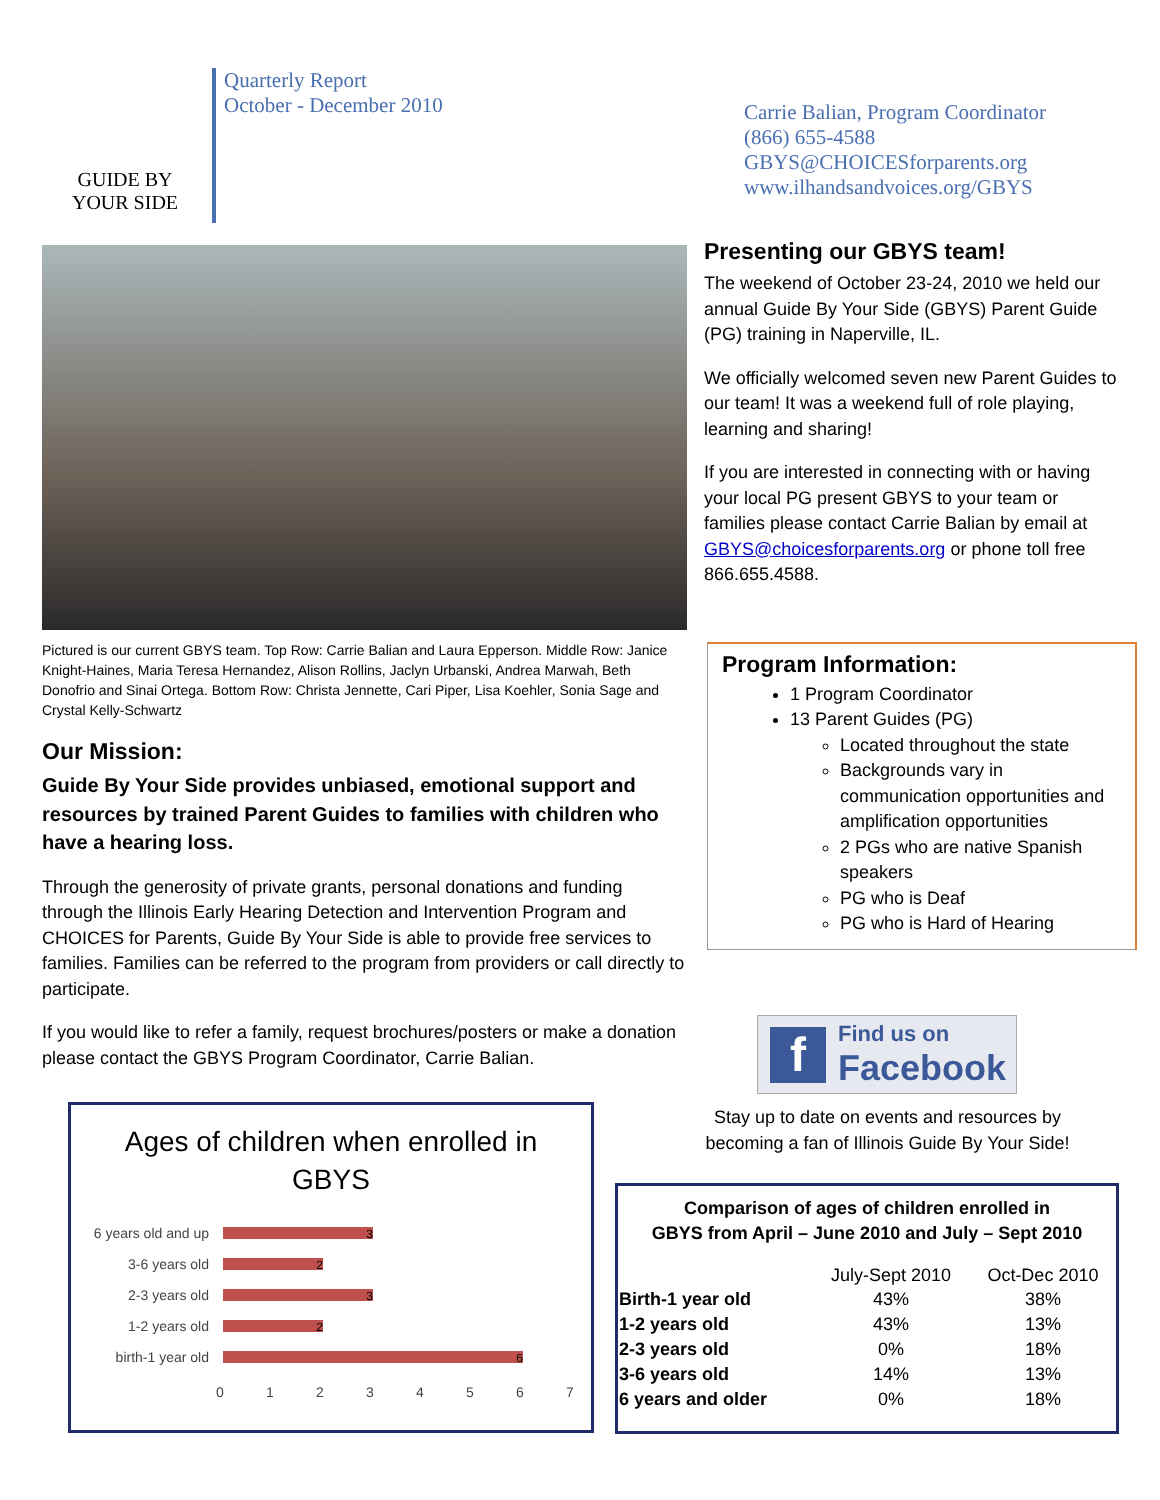GUIDE BY
YOUR SIDE
Quarterly Report
October - December 2010
Carrie Balian, Program Coordinator
(866) 655-4588
GBYS@CHOICESforparents.org
www.ilhandsandvoices.org/GBYS
Pictured is our current GBYS team. Top Row: Carrie Balian and Laura Epperson. Middle Row: Janice Knight-Haines, Maria Teresa Hernandez, Alison Rollins, Jaclyn Urbanski, Andrea Marwah, Beth Donofrio and Sinai Ortega. Bottom Row: Christa Jennette, Cari Piper, Lisa Koehler, Sonia Sage and Crystal Kelly-Schwartz
Our Mission:
Guide By Your Side provides unbiased, emotional support and resources by trained Parent Guides to families with children who have a hearing loss.
Through the generosity of private grants, personal donations and funding through the Illinois Early Hearing Detection and Intervention Program and CHOICES for Parents, Guide By Your Side is able to provide free services to families. Families can be referred to the program from providers or call directly to participate.
If you would like to refer a family, request brochures/posters or make a donation please contact the GBYS Program Coordinator, Carrie Balian.
Presenting our GBYS team!
The weekend of October 23-24, 2010 we held our annual Guide By Your Side (GBYS) Parent Guide (PG) training in Naperville, IL.
We officially welcomed seven new Parent Guides to our team! It was a weekend full of role playing, learning and sharing!
If you are interested in connecting with or having your local PG present GBYS to your team or families please contact Carrie Balian by email at GBYS@choicesforparents.org or phone toll free 866.655.4588.
Program Information:
1 Program Coordinator
13 Parent Guides (PG)
Located throughout the state
Backgrounds vary in communication opportunities and amplification opportunities
2 PGs who are native Spanish speakers
PG who is Deaf
PG who is Hard of Hearing
f
Find us on
Facebook
Stay up to date on events and resources by becoming a fan of Illinois Guide By Your Side!
Ages of children when enrolled in
GBYS
6 years old and up
3
3-6 years old
2
2-3 years old
3
1-2 years old
2
birth-1 year old
6
01234567
Comparison of ages of children enrolled in
GBYS from April – June 2010 and July – Sept 2010
| | July-Sept 2010 | Oct-Dec 2010 |
| --- | --- | --- |
| Birth-1 year old | 43% | 38% |
| 1-2 years old | 43% | 13% |
| 2-3 years old | 0% | 18% |
| 3-6 years old | 14% | 13% |
| 6 years and older | 0% | 18% |